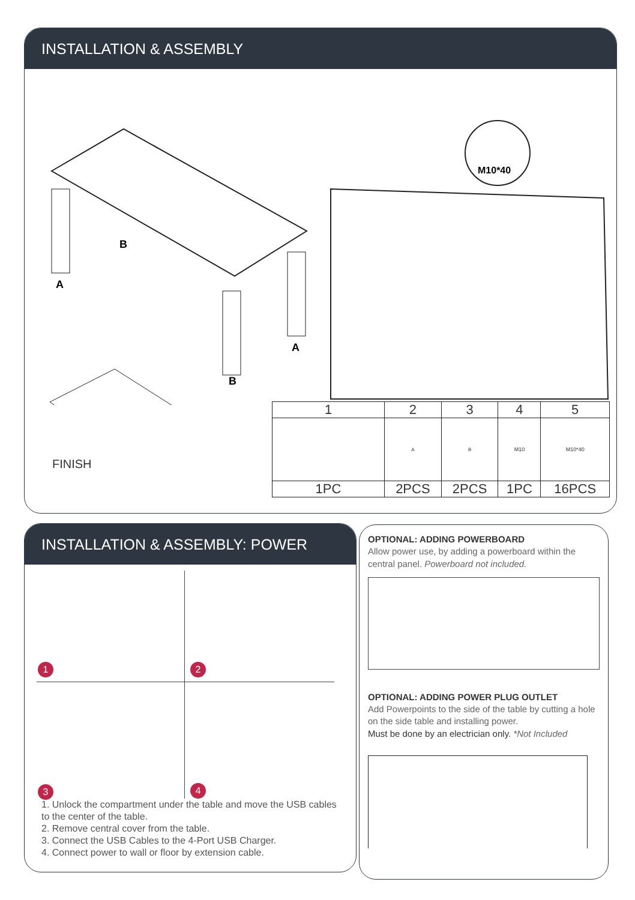INSTALLATION & ASSEMBLY
M10*40
A
B
A
B
FINISH
| 1 | 2 | 3 | 4 | 5 |
| | A | B | M10 | M10*40 |
| 1PC | 2PCS | 2PCS | 1PC | 16PCS |
INSTALLATION & ASSEMBLY: POWER
1 2
3 4
1. Unlock the compartment under the table and move the USB cables to the center of the table.
2. Remove central cover from the table.
3. Connect the USB Cables to the 4-Port USB Charger.
4. Connect power to wall or floor by extension cable.
OPTIONAL: ADDING POWERBOARD
Allow power use, by adding a powerboard within the central panel. Powerboard not included.
OPTIONAL: ADDING POWER PLUG OUTLET
Add Powerpoints to the side of the table by cutting a hole on the side table and installing power.
Must be done by an electrician only. *Not Included